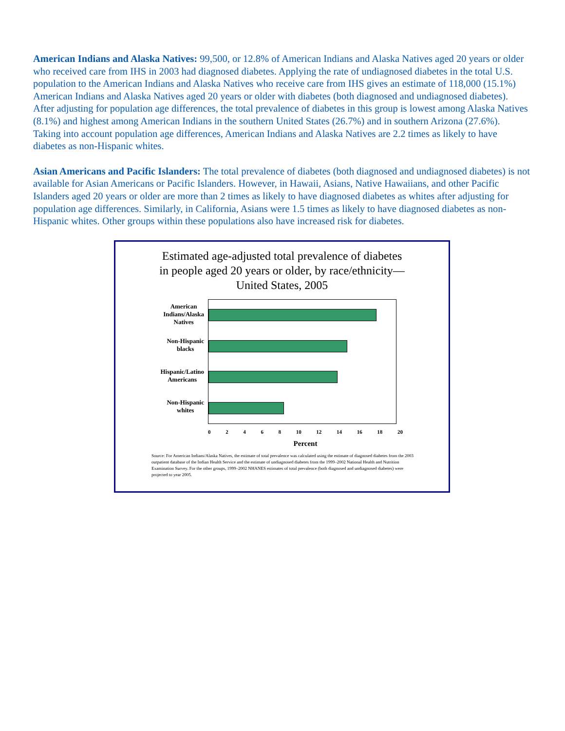American Indians and Alaska Natives: 99,500, or 12.8% of American Indians and Alaska Natives aged 20 years or older who received care from IHS in 2003 had diagnosed diabetes. Applying the rate of undiagnosed diabetes in the total U.S. population to the American Indians and Alaska Natives who receive care from IHS gives an estimate of 118,000 (15.1%) American Indians and Alaska Natives aged 20 years or older with diabetes (both diagnosed and undiagnosed diabetes). After adjusting for population age differences, the total prevalence of diabetes in this group is lowest among Alaska Natives (8.1%) and highest among American Indians in the southern United States (26.7%) and in southern Arizona (27.6%). Taking into account population age differences, American Indians and Alaska Natives are 2.2 times as likely to have diabetes as non-Hispanic whites.
Asian Americans and Pacific Islanders: The total prevalence of diabetes (both diagnosed and undiagnosed diabetes) is not available for Asian Americans or Pacific Islanders. However, in Hawaii, Asians, Native Hawaiians, and other Pacific Islanders aged 20 years or older are more than 2 times as likely to have diagnosed diabetes as whites after adjusting for population age differences. Similarly, in California, Asians were 1.5 times as likely to have diagnosed diabetes as non-Hispanic whites. Other groups within these populations also have increased risk for diabetes.
Estimated age-adjusted total prevalence of diabetes
in people aged 20 years or older, by race/ethnicity—
United States, 2005
American
Indians/Alaska
Natives
Non-Hispanic
blacks
Hispanic/Latino
Americans
Non-Hispanic
whites
02468 10 12 14 16 18 20
Percent
Source: For American Indians/Alaska Natives, the estimate of total prevalence was calculated using the estimate of diagnosed diabetes from the 2003 outpatient database of the Indian Health Service and the estimate of undiagnosed diabetes from the 1999–2002 National Health and Nutrition Examination Survey. For the other groups, 1999–2002 NHANES estimates of total prevalence (both diagnosed and undiagnosed diabetes) were projected to year 2005.